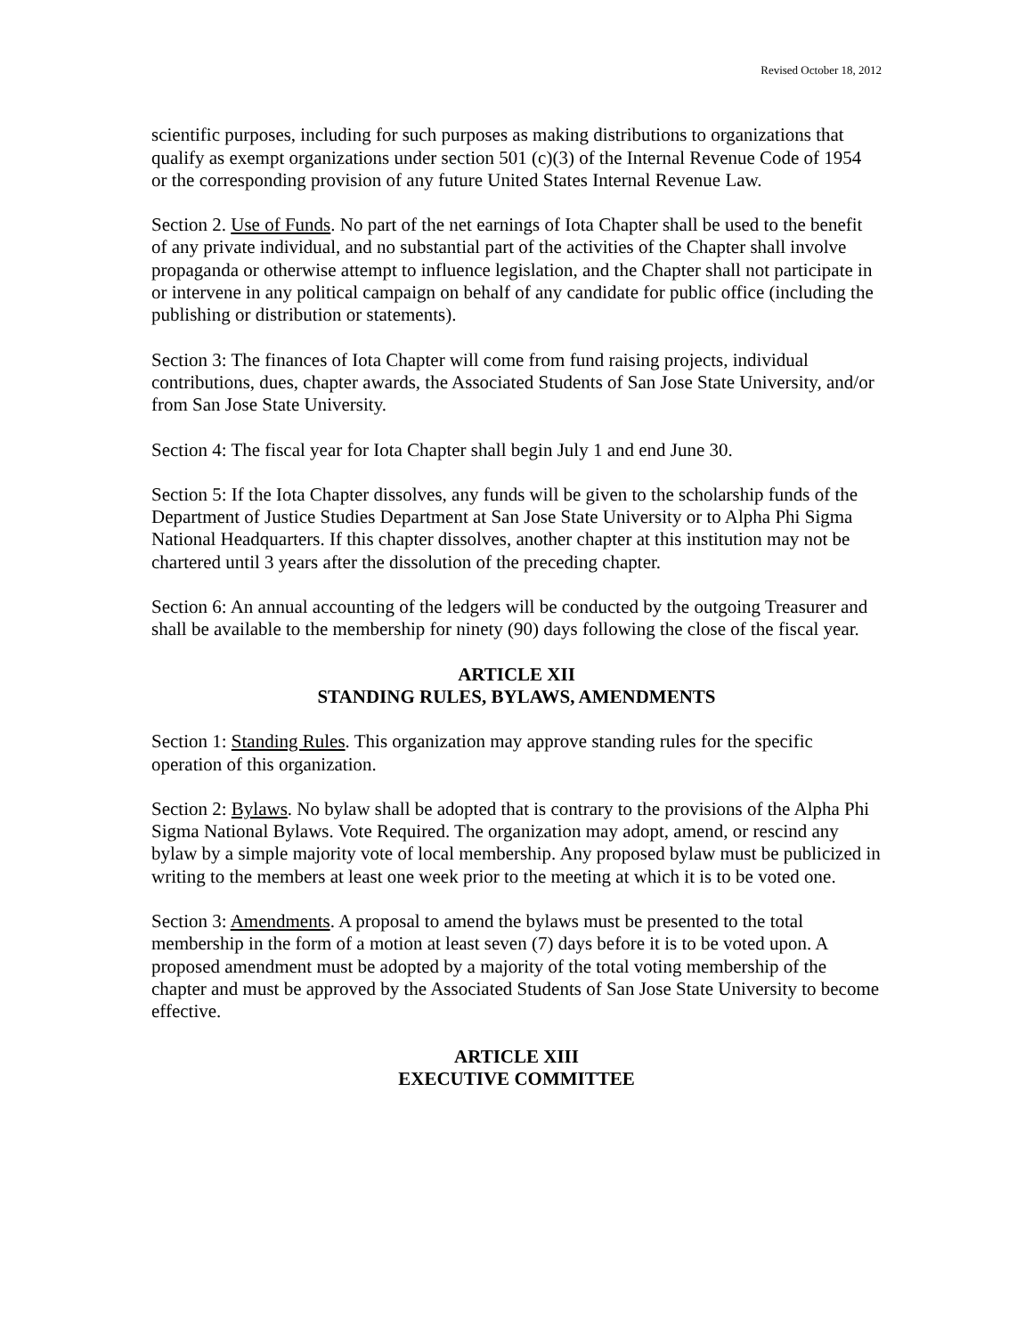Revised October 18, 2012
scientific purposes, including for such purposes as making distributions to organizations that qualify as exempt organizations under section 501 (c)(3) of the Internal Revenue Code of 1954 or the corresponding provision of any future United States Internal Revenue Law.
Section 2. Use of Funds. No part of the net earnings of Iota Chapter shall be used to the benefit of any private individual, and no substantial part of the activities of the Chapter shall involve propaganda or otherwise attempt to influence legislation, and the Chapter shall not participate in or intervene in any political campaign on behalf of any candidate for public office (including the publishing or distribution or statements).
Section 3: The finances of Iota Chapter will come from fund raising projects, individual contributions, dues, chapter awards, the Associated Students of San Jose State University, and/or from San Jose State University.
Section 4: The fiscal year for Iota Chapter shall begin July 1 and end June 30.
Section 5: If the Iota Chapter dissolves, any funds will be given to the scholarship funds of the Department of Justice Studies Department at San Jose State University or to Alpha Phi Sigma National Headquarters. If this chapter dissolves, another chapter at this institution may not be chartered until 3 years after the dissolution of the preceding chapter.
Section 6: An annual accounting of the ledgers will be conducted by the outgoing Treasurer and shall be available to the membership for ninety (90) days following the close of the fiscal year.
ARTICLE XII
STANDING RULES, BYLAWS, AMENDMENTS
Section 1: Standing Rules. This organization may approve standing rules for the specific operation of this organization.
Section 2: Bylaws. No bylaw shall be adopted that is contrary to the provisions of the Alpha Phi Sigma National Bylaws. Vote Required. The organization may adopt, amend, or rescind any bylaw by a simple majority vote of local membership. Any proposed bylaw must be publicized in writing to the members at least one week prior to the meeting at which it is to be voted one.
Section 3: Amendments. A proposal to amend the bylaws must be presented to the total membership in the form of a motion at least seven (7) days before it is to be voted upon. A proposed amendment must be adopted by a majority of the total voting membership of the chapter and must be approved by the Associated Students of San Jose State University to become effective.
ARTICLE XIII
EXECUTIVE COMMITTEE